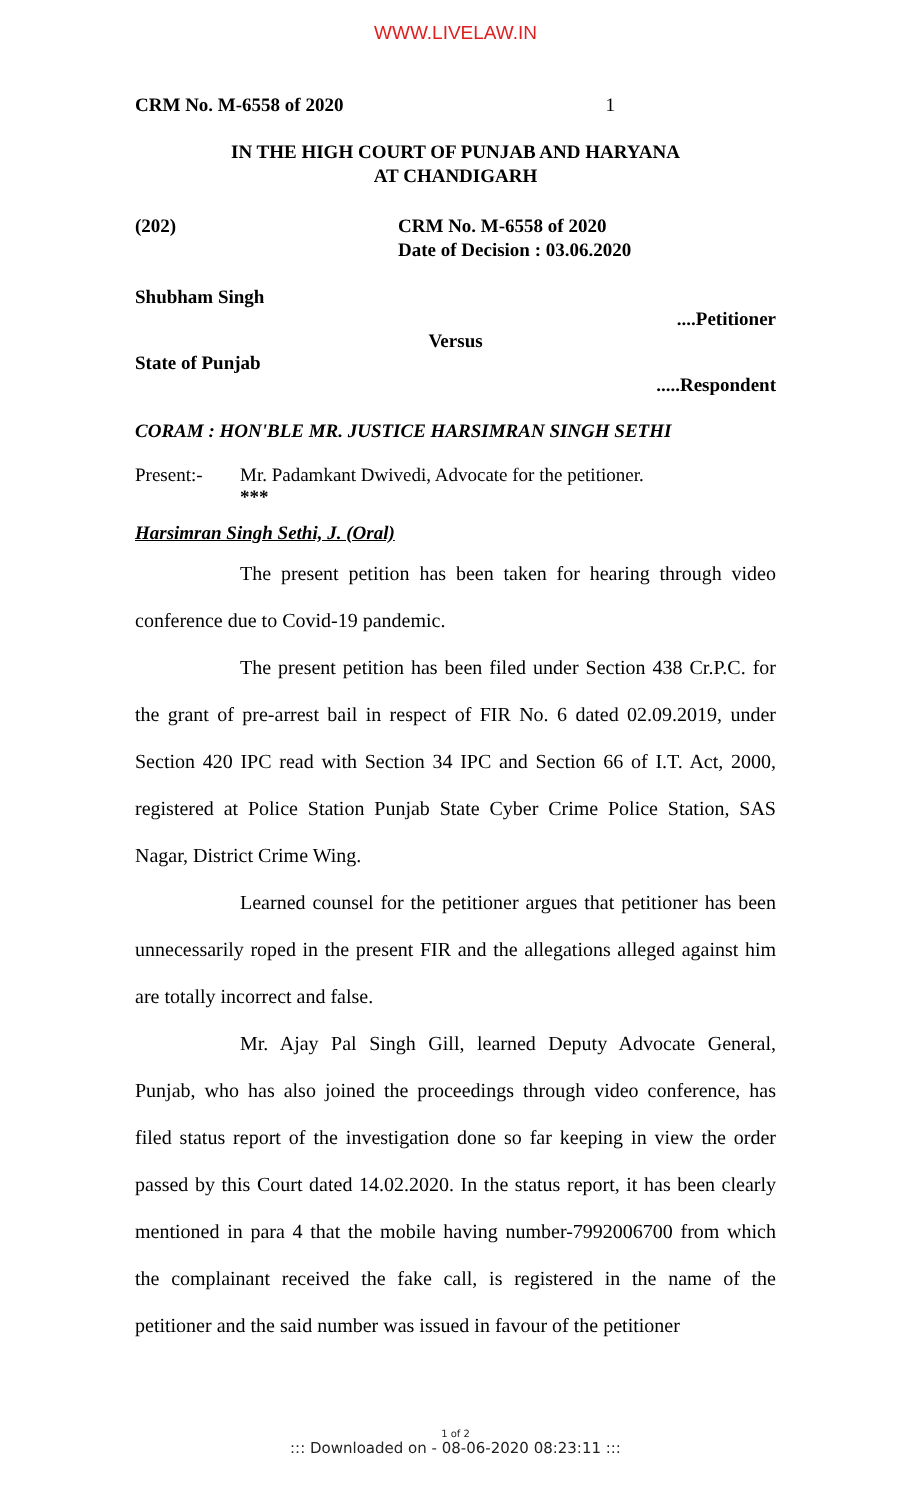WWW.LIVELAW.IN
CRM No. M-6558 of 2020 1
IN THE HIGH COURT OF PUNJAB AND HARYANA
AT CHANDIGARH
(202) CRM No. M-6558 of 2020
Date of Decision : 03.06.2020
Shubham Singh
....Petitioner
Versus
State of Punjab
.....Respondent
CORAM : HON'BLE MR. JUSTICE HARSIMRAN SINGH SETHI
Present:- Mr. Padamkant Dwivedi, Advocate for the petitioner.
***
Harsimran Singh Sethi, J. (Oral)
The present petition has been taken for hearing through video conference due to Covid-19 pandemic.
The present petition has been filed under Section 438 Cr.P.C. for the grant of pre-arrest bail in respect of FIR No. 6 dated 02.09.2019, under Section 420 IPC read with Section 34 IPC and Section 66 of I.T. Act, 2000, registered at Police Station Punjab State Cyber Crime Police Station, SAS Nagar, District Crime Wing.
Learned counsel for the petitioner argues that petitioner has been unnecessarily roped in the present FIR and the allegations alleged against him are totally incorrect and false.
Mr. Ajay Pal Singh Gill, learned Deputy Advocate General, Punjab, who has also joined the proceedings through video conference, has filed status report of the investigation done so far keeping in view the order passed by this Court dated 14.02.2020. In the status report, it has been clearly mentioned in para 4 that the mobile having number-7992006700 from which the complainant received the fake call, is registered in the name of the petitioner and the said number was issued in favour of the petitioner
1 of 2
::: Downloaded on - 08-06-2020 08:23:11 :::